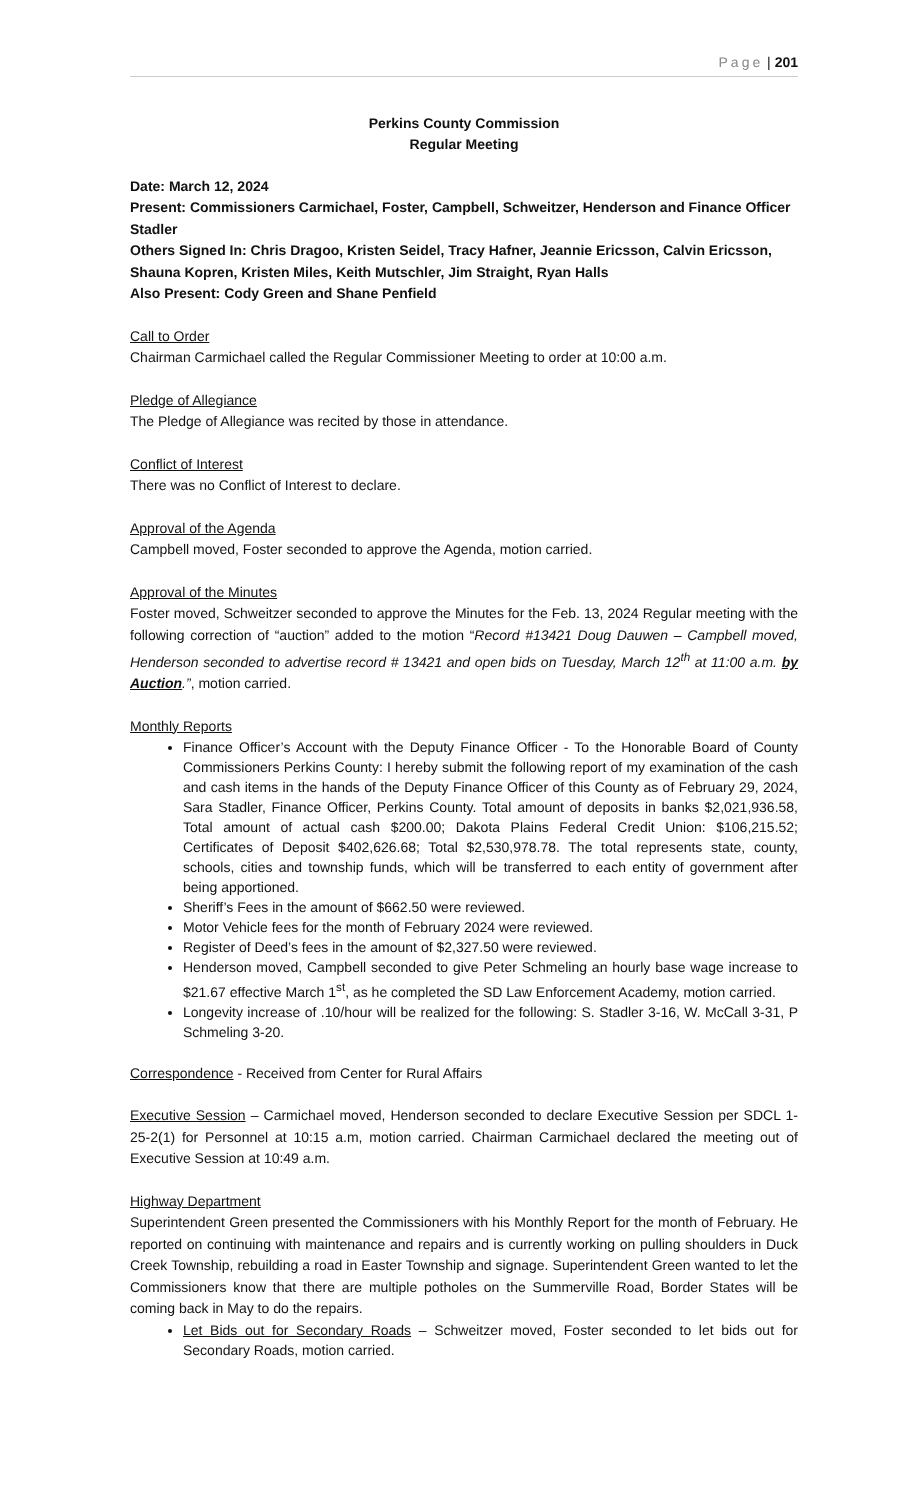Page | 201
Perkins County Commission
Regular Meeting
Date: March 12, 2024
Present: Commissioners Carmichael, Foster, Campbell, Schweitzer, Henderson and Finance Officer Stadler
Others Signed In: Chris Dragoo, Kristen Seidel, Tracy Hafner, Jeannie Ericsson, Calvin Ericsson, Shauna Kopren, Kristen Miles, Keith Mutschler, Jim Straight, Ryan Halls
Also Present: Cody Green and Shane Penfield
Call to Order
Chairman Carmichael called the Regular Commissioner Meeting to order at 10:00 a.m.
Pledge of Allegiance
The Pledge of Allegiance was recited by those in attendance.
Conflict of Interest
There was no Conflict of Interest to declare.
Approval of the Agenda
Campbell moved, Foster seconded to approve the Agenda, motion carried.
Approval of the Minutes
Foster moved, Schweitzer seconded to approve the Minutes for the Feb. 13, 2024 Regular meeting with the following correction of “auction” added to the motion “Record #13421 Doug Dauwen – Campbell moved, Henderson seconded to advertise record # 13421 and open bids on Tuesday, March 12<sup>th</sup> at 11:00 a.m. by Auction.”, motion carried.
Monthly Reports
Finance Officer’s Account with the Deputy Finance Officer - To the Honorable Board of County Commissioners Perkins County: I hereby submit the following report of my examination of the cash and cash items in the hands of the Deputy Finance Officer of this County as of February 29, 2024, Sara Stadler, Finance Officer, Perkins County. Total amount of deposits in banks $2,021,936.58, Total amount of actual cash $200.00; Dakota Plains Federal Credit Union: $106,215.52; Certificates of Deposit $402,626.68; Total $2,530,978.78. The total represents state, county, schools, cities and township funds, which will be transferred to each entity of government after being apportioned.
Sheriff’s Fees in the amount of $662.50 were reviewed.
Motor Vehicle fees for the month of February 2024 were reviewed.
Register of Deed’s fees in the amount of $2,327.50 were reviewed.
Henderson moved, Campbell seconded to give Peter Schmeling an hourly base wage increase to $21.67 effective March 1<sup>st</sup>, as he completed the SD Law Enforcement Academy, motion carried.
Longevity increase of .10/hour will be realized for the following: S. Stadler 3-16, W. McCall 3-31, P Schmeling 3-20.
Correspondence - Received from Center for Rural Affairs
Executive Session – Carmichael moved, Henderson seconded to declare Executive Session per SDCL 1-25-2(1) for Personnel at 10:15 a.m, motion carried. Chairman Carmichael declared the meeting out of Executive Session at 10:49 a.m.
Highway Department
Superintendent Green presented the Commissioners with his Monthly Report for the month of February. He reported on continuing with maintenance and repairs and is currently working on pulling shoulders in Duck Creek Township, rebuilding a road in Easter Township and signage. Superintendent Green wanted to let the Commissioners know that there are multiple potholes on the Summerville Road, Border States will be coming back in May to do the repairs.
Let Bids out for Secondary Roads – Schweitzer moved, Foster seconded to let bids out for Secondary Roads, motion carried.